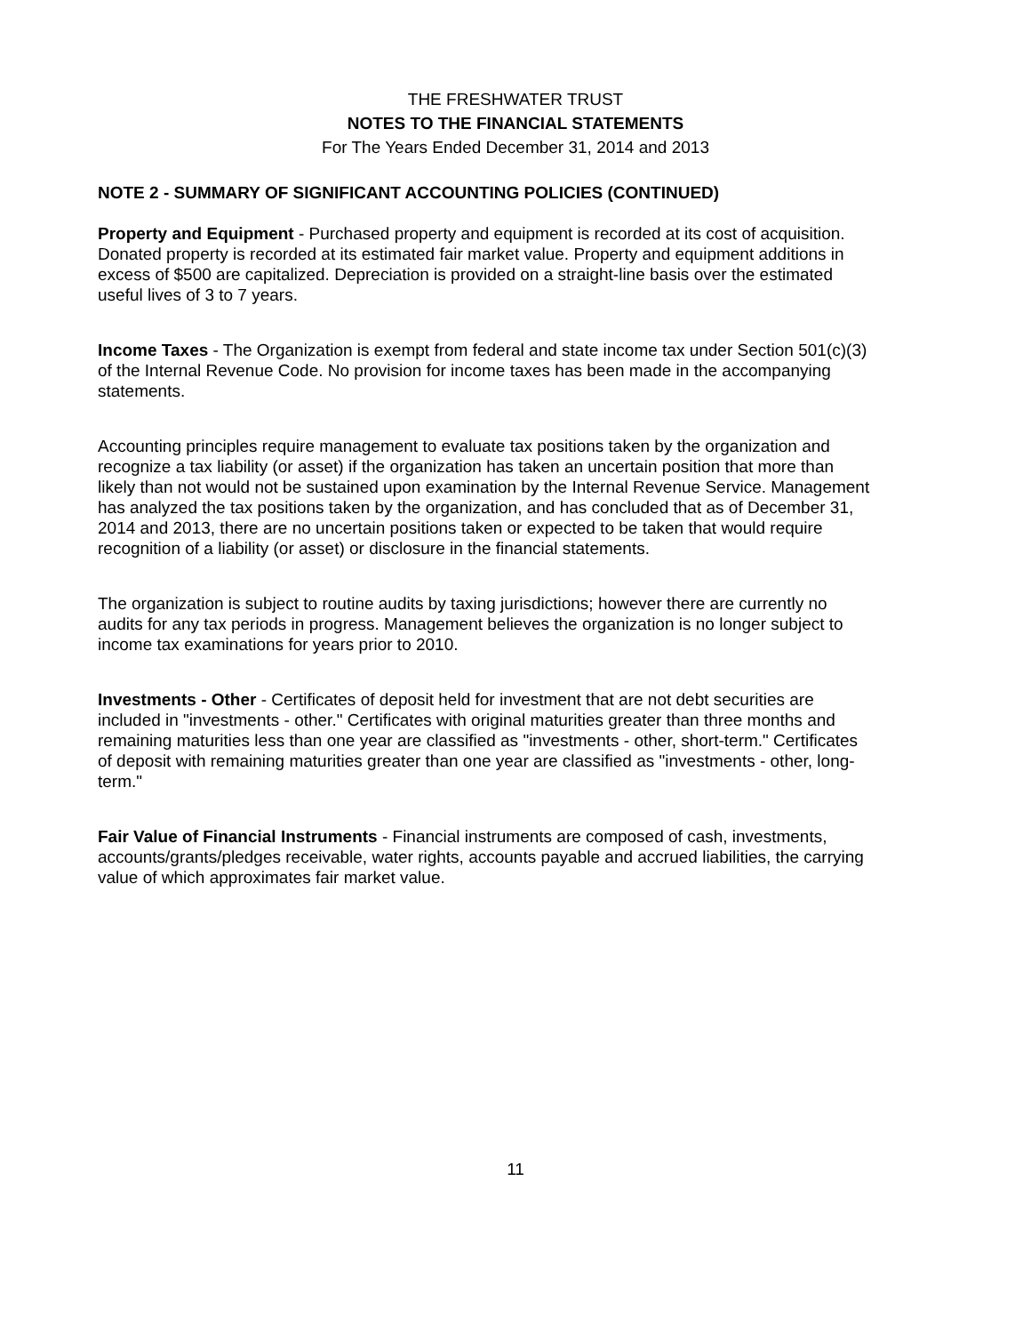THE FRESHWATER TRUST
NOTES TO THE FINANCIAL STATEMENTS
For The Years Ended December 31, 2014 and 2013
NOTE 2 - SUMMARY OF SIGNIFICANT ACCOUNTING POLICIES (CONTINUED)
Property and Equipment - Purchased property and equipment is recorded at its cost of acquisition. Donated property is recorded at its estimated fair market value. Property and equipment additions in excess of $500 are capitalized. Depreciation is provided on a straight-line basis over the estimated useful lives of 3 to 7 years.
Income Taxes - The Organization is exempt from federal and state income tax under Section 501(c)(3) of the Internal Revenue Code. No provision for income taxes has been made in the accompanying statements.
Accounting principles require management to evaluate tax positions taken by the organization and recognize a tax liability (or asset) if the organization has taken an uncertain position that more than likely than not would not be sustained upon examination by the Internal Revenue Service. Management has analyzed the tax positions taken by the organization, and has concluded that as of December 31, 2014 and 2013, there are no uncertain positions taken or expected to be taken that would require recognition of a liability (or asset) or disclosure in the financial statements.
The organization is subject to routine audits by taxing jurisdictions; however there are currently no audits for any tax periods in progress. Management believes the organization is no longer subject to income tax examinations for years prior to 2010.
Investments - Other - Certificates of deposit held for investment that are not debt securities are included in "investments - other." Certificates with original maturities greater than three months and remaining maturities less than one year are classified as "investments - other, short-term." Certificates of deposit with remaining maturities greater than one year are classified as "investments - other, long-term."
Fair Value of Financial Instruments - Financial instruments are composed of cash, investments, accounts/grants/pledges receivable, water rights, accounts payable and accrued liabilities, the carrying value of which approximates fair market value.
11